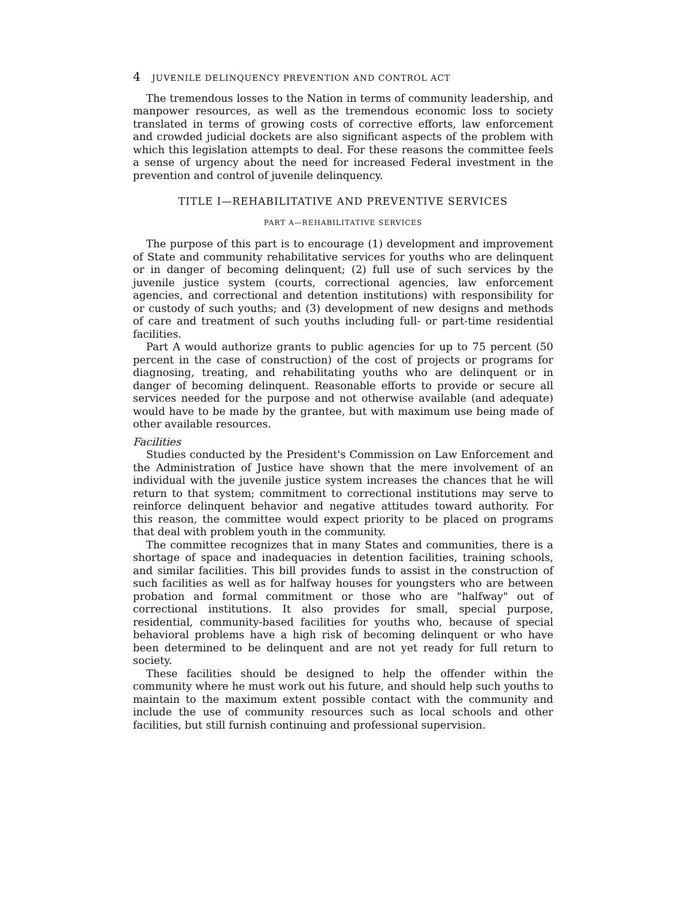4 JUVENILE DELINQUENCY PREVENTION AND CONTROL ACT
The tremendous losses to the Nation in terms of community leadership, and manpower resources, as well as the tremendous economic loss to society translated in terms of growing costs of corrective efforts, law enforcement and crowded judicial dockets are also significant aspects of the problem with which this legislation attempts to deal. For these reasons the committee feels a sense of urgency about the need for increased Federal investment in the prevention and control of juvenile delinquency.
TITLE I—REHABILITATIVE AND PREVENTIVE SERVICES
PART A—REHABILITATIVE SERVICES
The purpose of this part is to encourage (1) development and improvement of State and community rehabilitative services for youths who are delinquent or in danger of becoming delinquent; (2) full use of such services by the juvenile justice system (courts, correctional agencies, law enforcement agencies, and correctional and detention institutions) with responsibility for or custody of such youths; and (3) development of new designs and methods of care and treatment of such youths including full- or part-time residential facilities.
Part A would authorize grants to public agencies for up to 75 percent (50 percent in the case of construction) of the cost of projects or programs for diagnosing, treating, and rehabilitating youths who are delinquent or in danger of becoming delinquent. Reasonable efforts to provide or secure all services needed for the purpose and not otherwise available (and adequate) would have to be made by the grantee, but with maximum use being made of other available resources.
Facilities
Studies conducted by the President's Commission on Law Enforcement and the Administration of Justice have shown that the mere involvement of an individual with the juvenile justice system increases the chances that he will return to that system; commitment to correctional institutions may serve to reinforce delinquent behavior and negative attitudes toward authority. For this reason, the committee would expect priority to be placed on programs that deal with problem youth in the community.
The committee recognizes that in many States and communities, there is a shortage of space and inadequacies in detention facilities, training schools, and similar facilities. This bill provides funds to assist in the construction of such facilities as well as for halfway houses for youngsters who are between probation and formal commitment or those who are "halfway" out of correctional institutions. It also provides for small, special purpose, residential, community-based facilities for youths who, because of special behavioral problems have a high risk of becoming delinquent or who have been determined to be delinquent and are not yet ready for full return to society.
These facilities should be designed to help the offender within the community where he must work out his future, and should help such youths to maintain to the maximum extent possible contact with the community and include the use of community resources such as local schools and other facilities, but still furnish continuing and professional supervision.